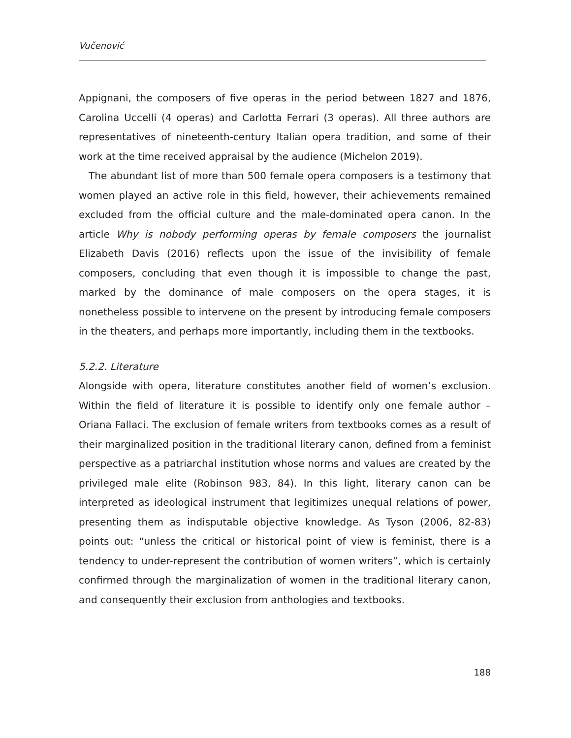Vučenović
Appignani, the composers of five operas in the period between 1827 and 1876, Carolina Uccelli (4 operas) and Carlotta Ferrari (3 operas). All three authors are representatives of nineteenth-century Italian opera tradition, and some of their work at the time received appraisal by the audience (Michelon 2019).
The abundant list of more than 500 female opera composers is a testimony that women played an active role in this field, however, their achievements remained excluded from the official culture and the male-dominated opera canon. In the article Why is nobody performing operas by female composers the journalist Elizabeth Davis (2016) reflects upon the issue of the invisibility of female composers, concluding that even though it is impossible to change the past, marked by the dominance of male composers on the opera stages, it is nonetheless possible to intervene on the present by introducing female composers in the theaters, and perhaps more importantly, including them in the textbooks.
5.2.2. Literature
Alongside with opera, literature constitutes another field of women’s exclusion. Within the field of literature it is possible to identify only one female author – Oriana Fallaci. The exclusion of female writers from textbooks comes as a result of their marginalized position in the traditional literary canon, defined from a feminist perspective as a patriarchal institution whose norms and values are created by the privileged male elite (Robinson 983, 84). In this light, literary canon can be interpreted as ideological instrument that legitimizes unequal relations of power, presenting them as indisputable objective knowledge. As Tyson (2006, 82-83) points out: “unless the critical or historical point of view is feminist, there is a tendency to under-represent the contribution of women writers”, which is certainly confirmed through the marginalization of women in the traditional literary canon, and consequently their exclusion from anthologies and textbooks.
188